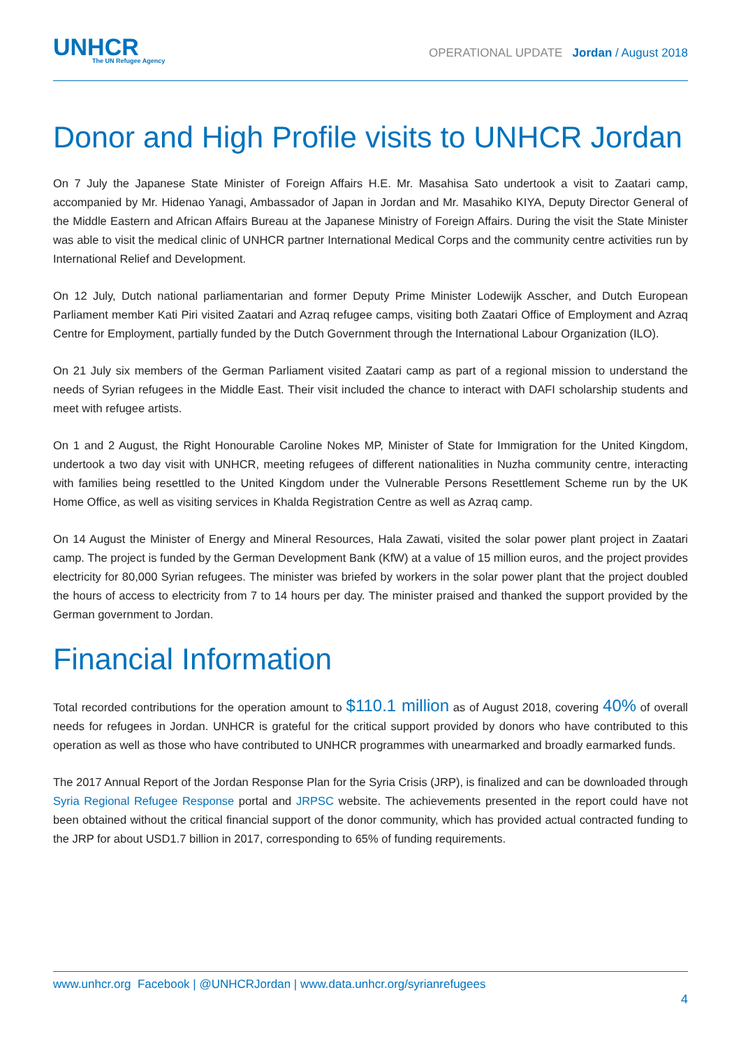UNHCR
The UN Refugee Agency
OPERATIONAL UPDATE Jordan / August 2018
Donor and High Profile visits to UNHCR Jordan
On 7 July the Japanese State Minister of Foreign Affairs H.E. Mr. Masahisa Sato undertook a visit to Zaatari camp, accompanied by Mr. Hidenao Yanagi, Ambassador of Japan in Jordan and Mr. Masahiko KIYA, Deputy Director General of the Middle Eastern and African Affairs Bureau at the Japanese Ministry of Foreign Affairs. During the visit the State Minister was able to visit the medical clinic of UNHCR partner International Medical Corps and the community centre activities run by International Relief and Development.
On 12 July, Dutch national parliamentarian and former Deputy Prime Minister Lodewijk Asscher, and Dutch European Parliament member Kati Piri visited Zaatari and Azraq refugee camps, visiting both Zaatari Office of Employment and Azraq Centre for Employment, partially funded by the Dutch Government through the International Labour Organization (ILO).
On 21 July six members of the German Parliament visited Zaatari camp as part of a regional mission to understand the needs of Syrian refugees in the Middle East. Their visit included the chance to interact with DAFI scholarship students and meet with refugee artists.
On 1 and 2 August, the Right Honourable Caroline Nokes MP, Minister of State for Immigration for the United Kingdom, undertook a two day visit with UNHCR, meeting refugees of different nationalities in Nuzha community centre, interacting with families being resettled to the United Kingdom under the Vulnerable Persons Resettlement Scheme run by the UK Home Office, as well as visiting services in Khalda Registration Centre as well as Azraq camp.
On 14 August the Minister of Energy and Mineral Resources, Hala Zawati, visited the solar power plant project in Zaatari camp. The project is funded by the German Development Bank (KfW) at a value of 15 million euros, and the project provides electricity for 80,000 Syrian refugees. The minister was briefed by workers in the solar power plant that the project doubled the hours of access to electricity from 7 to 14 hours per day. The minister praised and thanked the support provided by the German government to Jordan.
Financial Information
Total recorded contributions for the operation amount to $110.1 million as of August 2018, covering 40% of overall needs for refugees in Jordan. UNHCR is grateful for the critical support provided by donors who have contributed to this operation as well as those who have contributed to UNHCR programmes with unearmarked and broadly earmarked funds.
The 2017 Annual Report of the Jordan Response Plan for the Syria Crisis (JRP), is finalized and can be downloaded through Syria Regional Refugee Response portal and JRPSC website. The achievements presented in the report could have not been obtained without the critical financial support of the donor community, which has provided actual contracted funding to the JRP for about USD1.7 billion in 2017, corresponding to 65% of funding requirements.
www.unhcr.org Facebook | @UNHCRJordan | www.data.unhcr.org/syrianrefugees
4